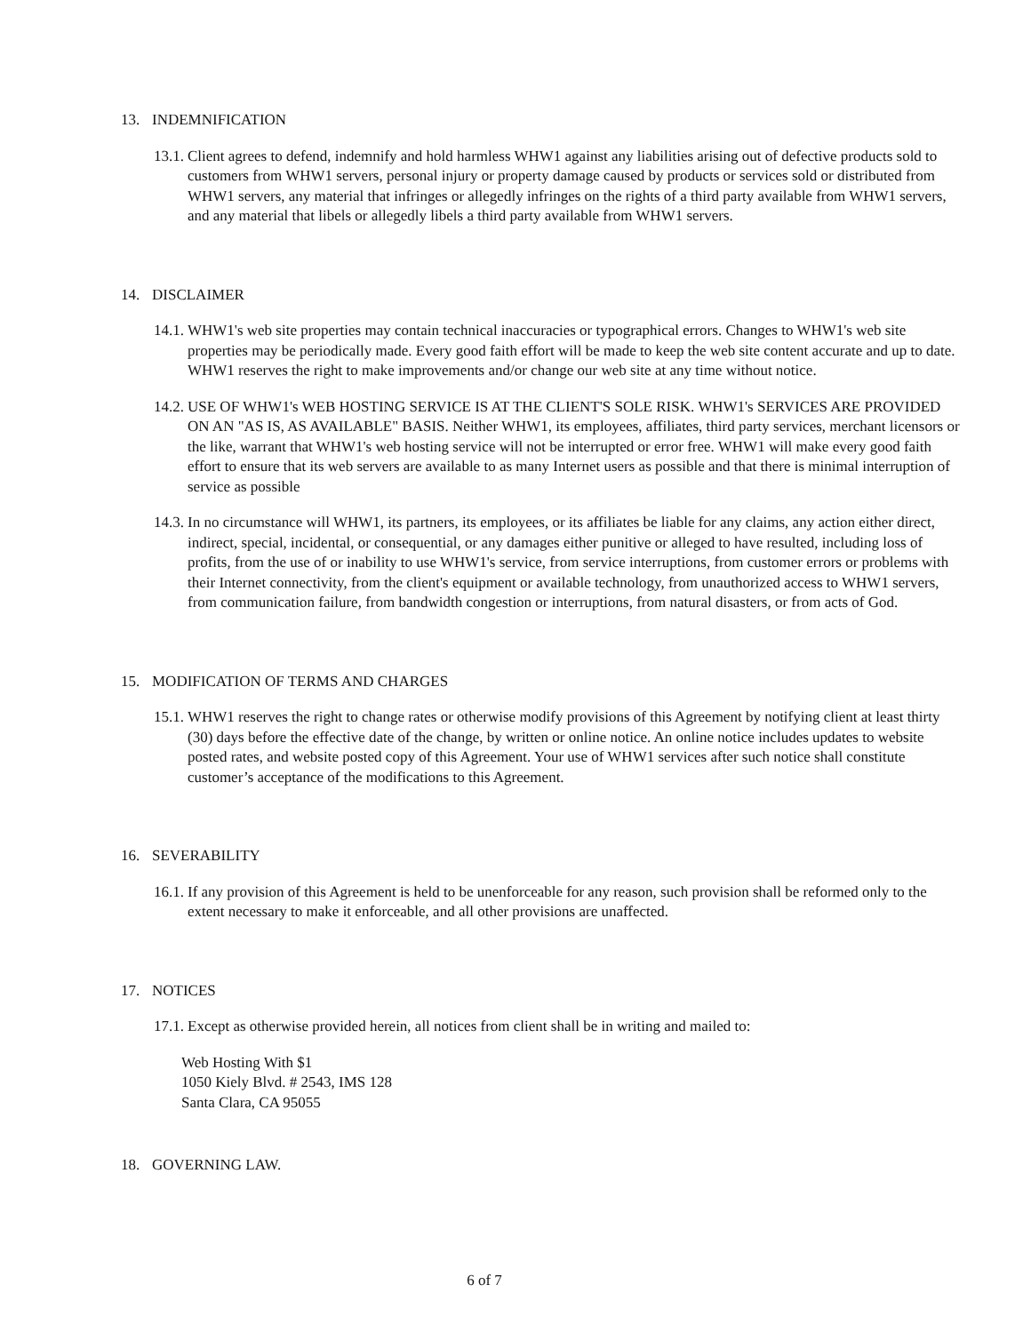13. INDEMNIFICATION
13.1. Client agrees to defend, indemnify and hold harmless WHW1 against any liabilities arising out of defective products sold to customers from WHW1 servers, personal injury or property damage caused by products or services sold or distributed from WHW1 servers, any material that infringes or allegedly infringes on the rights of a third party available from WHW1 servers, and any material that libels or allegedly libels a third party available from WHW1 servers.
14. DISCLAIMER
14.1. WHW1's web site properties may contain technical inaccuracies or typographical errors. Changes to WHW1's web site properties may be periodically made. Every good faith effort will be made to keep the web site content accurate and up to date. WHW1 reserves the right to make improvements and/or change our web site at any time without notice.
14.2. USE OF WHW1's WEB HOSTING SERVICE IS AT THE CLIENT'S SOLE RISK. WHW1's SERVICES ARE PROVIDED ON AN "AS IS, AS AVAILABLE" BASIS. Neither WHW1, its employees, affiliates, third party services, merchant licensors or the like, warrant that WHW1's web hosting service will not be interrupted or error free. WHW1 will make every good faith effort to ensure that its web servers are available to as many Internet users as possible and that there is minimal interruption of service as possible
14.3. In no circumstance will WHW1, its partners, its employees, or its affiliates be liable for any claims, any action either direct, indirect, special, incidental, or consequential, or any damages either punitive or alleged to have resulted, including loss of profits, from the use of or inability to use WHW1's service, from service interruptions, from customer errors or problems with their Internet connectivity, from the client's equipment or available technology, from unauthorized access to WHW1 servers, from communication failure, from bandwidth congestion or interruptions, from natural disasters, or from acts of God.
15. MODIFICATION OF TERMS AND CHARGES
15.1. WHW1 reserves the right to change rates or otherwise modify provisions of this Agreement by notifying client at least thirty (30) days before the effective date of the change, by written or online notice. An online notice includes updates to website posted rates, and website posted copy of this Agreement. Your use of WHW1 services after such notice shall constitute customer’s acceptance of the modifications to this Agreement.
16. SEVERABILITY
16.1. If any provision of this Agreement is held to be unenforceable for any reason, such provision shall be reformed only to the extent necessary to make it enforceable, and all other provisions are unaffected.
17. NOTICES
17.1. Except as otherwise provided herein, all notices from client shall be in writing and mailed to:
Web Hosting With $1
1050 Kiely Blvd. # 2543, IMS 128
Santa Clara, CA 95055
18. GOVERNING LAW.
6 of 7